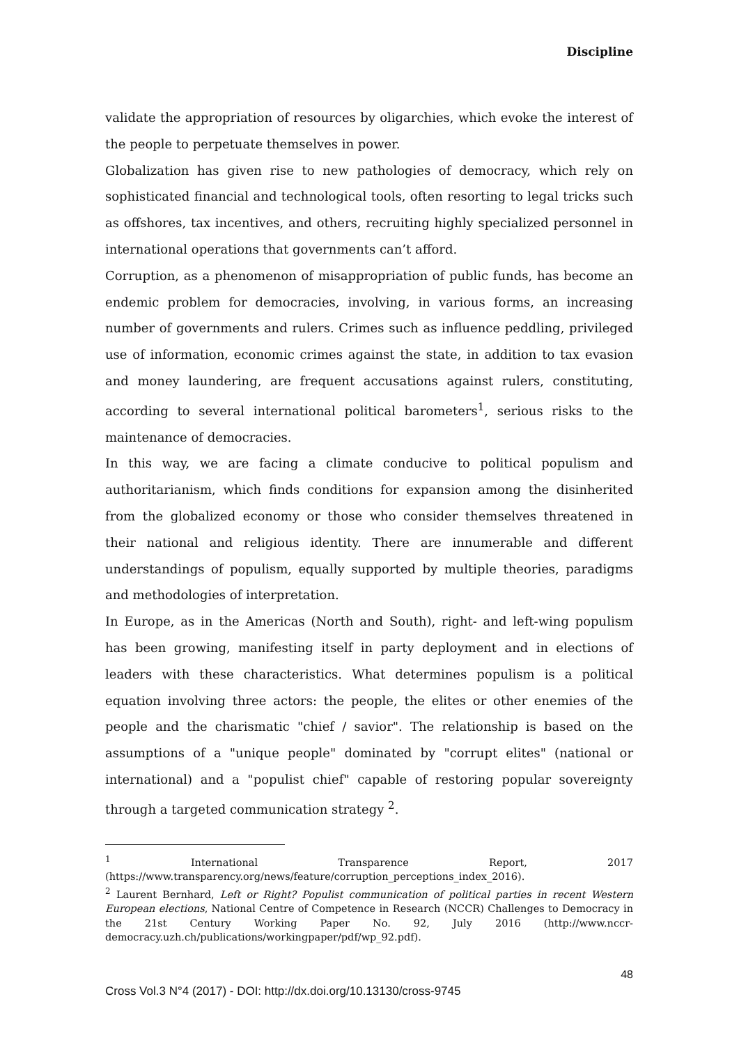Discipline
validate the appropriation of resources by oligarchies, which evoke the interest of the people to perpetuate themselves in power.
Globalization has given rise to new pathologies of democracy, which rely on sophisticated financial and technological tools, often resorting to legal tricks such as offshores, tax incentives, and others, recruiting highly specialized personnel in international operations that governments can’t afford.
Corruption, as a phenomenon of misappropriation of public funds, has become an endemic problem for democracies, involving, in various forms, an increasing number of governments and rulers. Crimes such as influence peddling, privileged use of information, economic crimes against the state, in addition to tax evasion and money laundering, are frequent accusations against rulers, constituting, according to several international political barometers<sup>1</sup>, serious risks to the maintenance of democracies.
In this way, we are facing a climate conducive to political populism and authoritarianism, which finds conditions for expansion among the disinherited from the globalized economy or those who consider themselves threatened in their national and religious identity. There are innumerable and different understandings of populism, equally supported by multiple theories, paradigms and methodologies of interpretation.
In Europe, as in the Americas (North and South), right- and left-wing populism has been growing, manifesting itself in party deployment and in elections of leaders with these characteristics. What determines populism is a political equation involving three actors: the people, the elites or other enemies of the people and the charismatic "chief / savior". The relationship is based on the assumptions of a "unique people" dominated by "corrupt elites" (national or international) and a "populist chief" capable of restoring popular sovereignty through a targeted communication strategy <sup>2</sup>.
<sup>1</sup> International Transparence Report, 2017 (https://www.transparency.org/news/feature/corruption_perceptions_index_2016).
<sup>2</sup> Laurent Bernhard, Left or Right? Populist communication of political parties in recent Western European elections, National Centre of Competence in Research (NCCR) Challenges to Democracy in the 21st Century Working Paper No. 92, July 2016 (http://www.nccr-democracy.uzh.ch/publications/workingpaper/pdf/wp_92.pdf).
48
Cross Vol.3 N°4 (2017) - DOI: http://dx.doi.org/10.13130/cross-9745